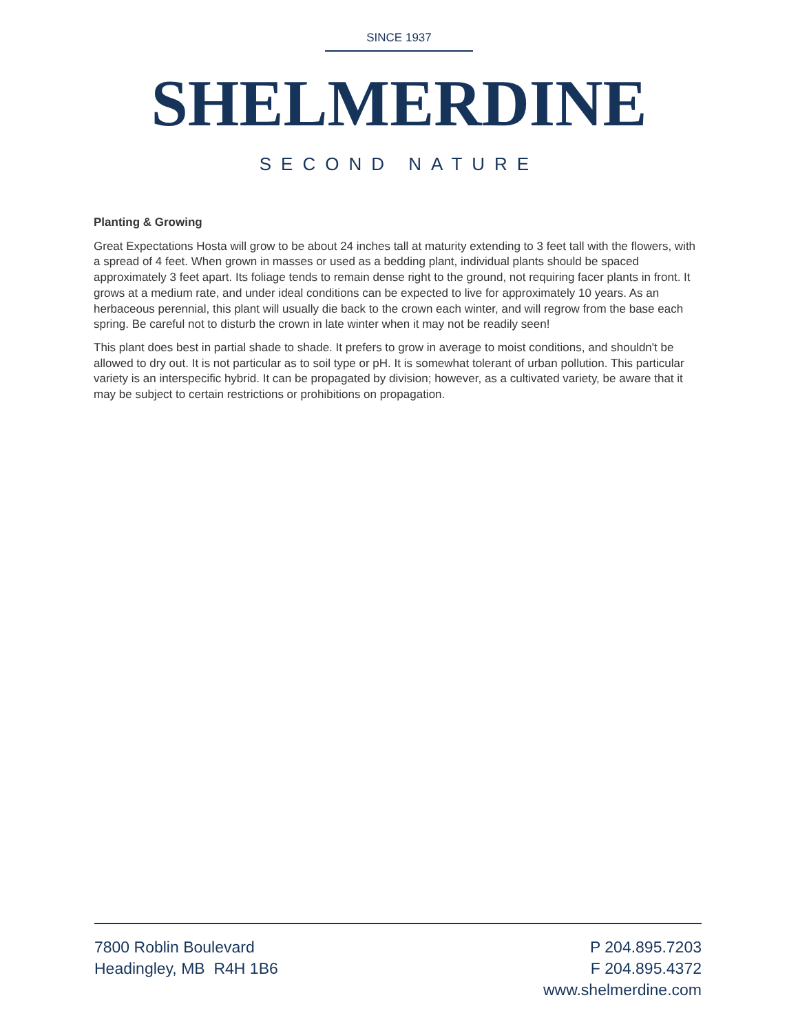SINCE 1937
SHELMERDINE
SECOND NATURE
Planting & Growing
Great Expectations Hosta will grow to be about 24 inches tall at maturity extending to 3 feet tall with the flowers, with a spread of 4 feet. When grown in masses or used as a bedding plant, individual plants should be spaced approximately 3 feet apart. Its foliage tends to remain dense right to the ground, not requiring facer plants in front. It grows at a medium rate, and under ideal conditions can be expected to live for approximately 10 years. As an herbaceous perennial, this plant will usually die back to the crown each winter, and will regrow from the base each spring. Be careful not to disturb the crown in late winter when it may not be readily seen!
This plant does best in partial shade to shade. It prefers to grow in average to moist conditions, and shouldn't be allowed to dry out. It is not particular as to soil type or pH. It is somewhat tolerant of urban pollution. This particular variety is an interspecific hybrid. It can be propagated by division; however, as a cultivated variety, be aware that it may be subject to certain restrictions or prohibitions on propagation.
7800 Roblin Boulevard
Headingley, MB R4H 1B6
P 204.895.7203
F 204.895.4372
www.shelmerdine.com